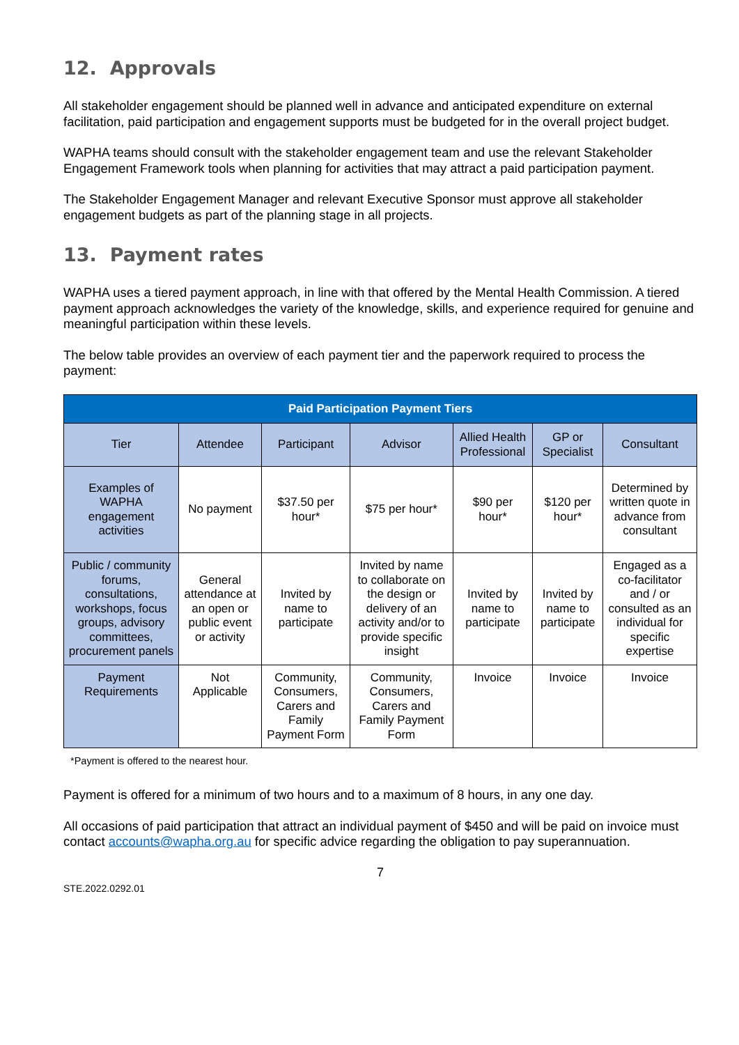12. Approvals
All stakeholder engagement should be planned well in advance and anticipated expenditure on external facilitation, paid participation and engagement supports must be budgeted for in the overall project budget.
WAPHA teams should consult with the stakeholder engagement team and use the relevant Stakeholder Engagement Framework tools when planning for activities that may attract a paid participation payment.
The Stakeholder Engagement Manager and relevant Executive Sponsor must approve all stakeholder engagement budgets as part of the planning stage in all projects.
13. Payment rates
WAPHA uses a tiered payment approach, in line with that offered by the Mental Health Commission. A tiered payment approach acknowledges the variety of the knowledge, skills, and experience required for genuine and meaningful participation within these levels.
The below table provides an overview of each payment tier and the paperwork required to process the payment:
| Paid Participation Payment Tiers | | | | | | |
| --- | --- | --- | --- | --- | --- | --- |
| Tier | Attendee | Participant | Advisor | Allied Health Professional | GP or Specialist | Consultant |
| Examples of WAPHA engagement activities | No payment | $37.50 per hour* | $75 per hour* | $90 per hour* | $120 per hour* | Determined by written quote in advance from consultant |
| Public / community forums, consultations, workshops, focus groups, advisory committees, procurement panels | General attendance at an open or public event or activity | Invited by name to participate | Invited by name to collaborate on the design or delivery of an activity and/or to provide specific insight | Invited by name to participate | Invited by name to participate | Engaged as a co-facilitator and / or consulted as an individual for specific expertise |
| Payment Requirements | Not Applicable | Community, Consumers, Carers and Family Payment Form | Community, Consumers, Carers and Family Payment Form | Invoice | Invoice | Invoice |
*Payment is offered to the nearest hour.
Payment is offered for a minimum of two hours and to a maximum of 8 hours, in any one day.
All occasions of paid participation that attract an individual payment of $450 and will be paid on invoice must contact accounts@wapha.org.au for specific advice regarding the obligation to pay superannuation.
7
STE.2022.0292.01